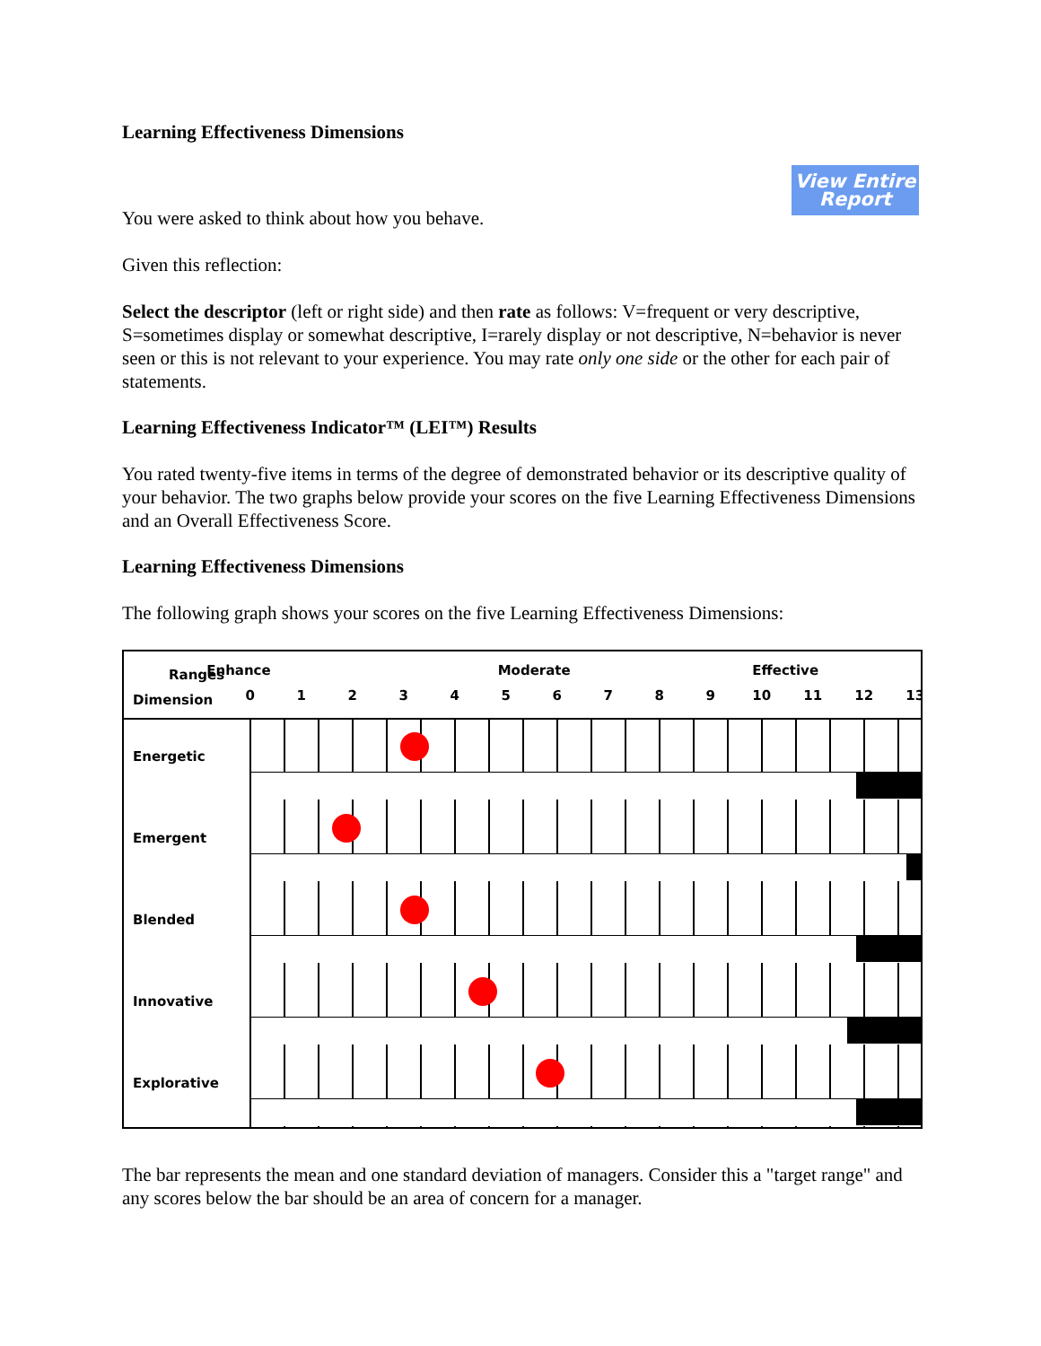Learning Effectiveness Dimensions
View Entire
Report
You were asked to think about how you behave.
Given this reflection:
Select the descriptor (left or right side) and then rate as follows: V=frequent or very descriptive, S=sometimes display or somewhat descriptive, I=rarely display or not descriptive, N=behavior is never seen or this is not relevant to your experience. You may rate only one side or the other for each pair of statements.
Learning Effectiveness Indicator™ (LEI™) Results
You rated twenty-five items in terms of the degree of demonstrated behavior or its descriptive quality of your behavior. The two graphs below provide your scores on the five Learning Effectiveness Dimensions and an Overall Effectiveness Score.
Learning Effectiveness Dimensions
The following graph shows your scores on the five Learning Effectiveness Dimensions:
Ranges
Dimension
Enhance Moderate Effective
0123456789 10 11 12 13
Energetic
Emergent
Blended
Innovative
Explorative
The bar represents the mean and one standard deviation of managers. Consider this a "target range" and any scores below the bar should be an area of concern for a manager.